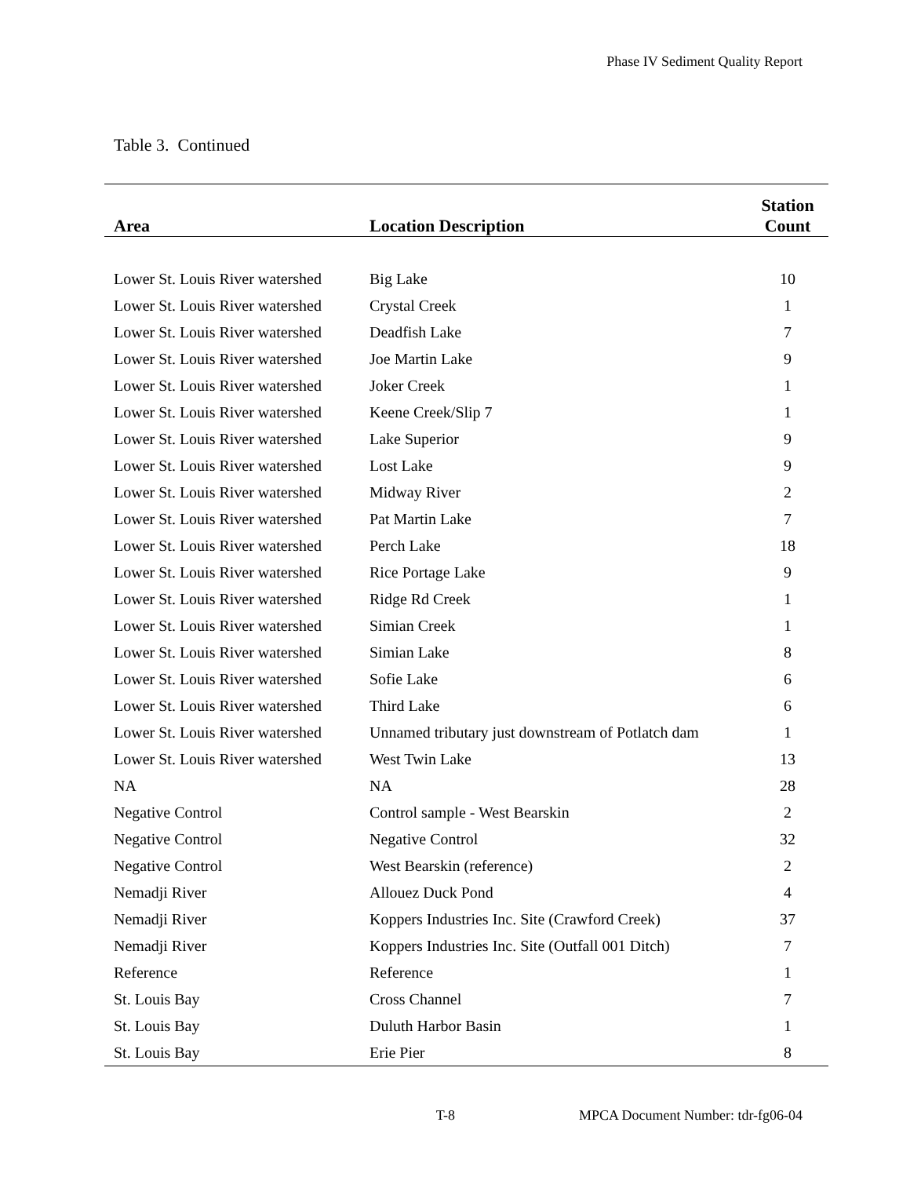Phase IV Sediment Quality Report
Table 3. Continued
| Area | Location Description | Station Count |
| --- | --- | --- |
| Lower St. Louis River watershed | Big Lake | 10 |
| Lower St. Louis River watershed | Crystal Creek | 1 |
| Lower St. Louis River watershed | Deadfish Lake | 7 |
| Lower St. Louis River watershed | Joe Martin Lake | 9 |
| Lower St. Louis River watershed | Joker Creek | 1 |
| Lower St. Louis River watershed | Keene Creek/Slip 7 | 1 |
| Lower St. Louis River watershed | Lake Superior | 9 |
| Lower St. Louis River watershed | Lost Lake | 9 |
| Lower St. Louis River watershed | Midway River | 2 |
| Lower St. Louis River watershed | Pat Martin Lake | 7 |
| Lower St. Louis River watershed | Perch Lake | 18 |
| Lower St. Louis River watershed | Rice Portage Lake | 9 |
| Lower St. Louis River watershed | Ridge Rd Creek | 1 |
| Lower St. Louis River watershed | Simian Creek | 1 |
| Lower St. Louis River watershed | Simian Lake | 8 |
| Lower St. Louis River watershed | Sofie Lake | 6 |
| Lower St. Louis River watershed | Third Lake | 6 |
| Lower St. Louis River watershed | Unnamed tributary just downstream of Potlatch dam | 1 |
| Lower St. Louis River watershed | West Twin Lake | 13 |
| NA | NA | 28 |
| Negative Control | Control sample - West Bearskin | 2 |
| Negative Control | Negative Control | 32 |
| Negative Control | West Bearskin (reference) | 2 |
| Nemadji River | Allouez Duck Pond | 4 |
| Nemadji River | Koppers Industries Inc. Site (Crawford Creek) | 37 |
| Nemadji River | Koppers Industries Inc. Site (Outfall 001 Ditch) | 7 |
| Reference | Reference | 1 |
| St. Louis Bay | Cross Channel | 7 |
| St. Louis Bay | Duluth Harbor Basin | 1 |
| St. Louis Bay | Erie Pier | 8 |
T-8 MPCA Document Number: tdr-fg06-04